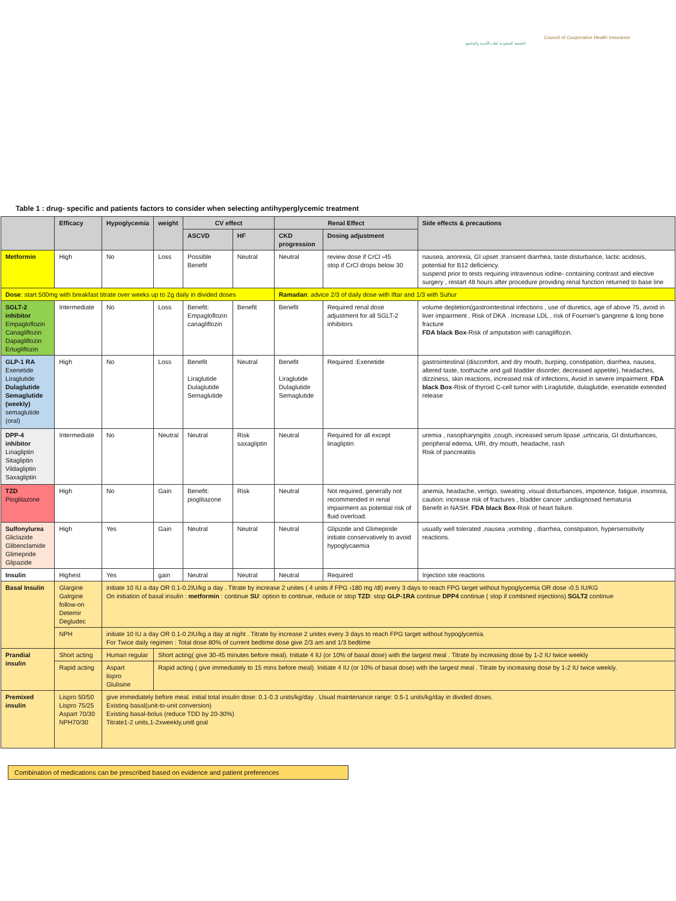الجمعية السعودية لطب الأسرة والمجتمع
Council of Cooperative Health Insurance
Table 1 : drug- specific and patients factors to consider when selecting antihyperglycemic treatment
| | Efficacy | Hypoglycemia | weight | CV effect | | Renal Effect | | Side effects & precautions |
| --- | --- | --- | --- | --- | --- | --- | --- | --- |
| | | | | ASCVD | HF | CKD progression | Dosing adjustment | |
| Metformin | High | No | Loss | Possible Benefit | Neutral | Neutral | review dose if CrCl ‹45 stop if CrCl drops below 30 | nausea, anorexia, GI upset ,transient diarrhea, taste disturbance, lactic acidosis, potential for B12 deficiency. suspend prior to tests requiring intravenous iodine- containing contrast and elective surgery , restart 48 hours after procedure providing renal function returned to base line |
| Dose : start 500mg with breakfast titrate over weeks up to 2g daily in divided doses | | | | | | Ramadan : advice 2/3 of daily dose with Iftar and 1/3 with Suhur | | |
| SGLT-2 inhibitor Empagloflozin Canagliflozin Dapagliflozin Ertugliflozin | Intermediate | No | Loss | Benefit: Empagloflozin canagliflozin | Benefit | Benefit | Required renal dose adjustment for all SGLT-2 inhibitors | volume depletion(gastrointestinal infections , use of diuretics, age of above 75, avoid in liver impairment . Risk of DKA . Increase LDL , risk of Fournier's gangrene & long bone fracture FDA black Box -Risk of amputation with canagliflozin. |
| GLP-1 RA Exenetide Liraglutide Dulaglutide Semaglutide (weekly) semaglutide (oral) | High | No | Loss | Benefit Liraglutide Dulaglutide Semaglutide | Neutral | Benefit Liraglutide Dulaglutide Semaglutide | Required :Exenetide | gastrointestinal (discomfort, and dry mouth, burping, constipation, diarrhea, nausea, altered taste, toothache and gall bladder disorder, decreased appetite), headaches, dizziness, skin reactions, increased risk of infections, Avoid in severe impairment. FDA black Box -Risk of thyroid C-cell tumor with Liraglutide, dulaglutide, exenatide extended release |
| DPP-4 inhibitor Linagliptin Sitagliptin Vildagliptin Saxagliptin | Intermediate | No | Neutral | Neutral | Risk saxagliptin | Neutral | Required for all except linagliptin | uremia , nasopharyngitis ,cough, increased serum lipase ,urtricaria, GI disturbances, peripheral edema, URI, dry mouth, headache, rash Risk of pancreatitis |
| TZD Pioglitazone | High | No | Gain | Benefit: pioglitazone | Risk | Neutral | Not required, generally not recommended in renal impairment as potential risk of fluid overload. | anemia, headache, vertigo, sweating ,visual disturbances, impotence, fatigue, insomnia, caution: increase risk of fractures , bladder cancer ,undiagnosed hematuria Benefit in NASH. FDA black Box -Risk of heart failure. |
| Sulfonylurea Gliclazide Glibenclamide Glimepride Glipazide | High | Yes | Gain | Neutral | Neutral | Neutral | Glipizide and Glimepiride initiate conservatively to avoid hypoglycaemia | usually well tolerated ,nausea ,vomiting , diarrhea, constipation, hypersensitivity reactions. |
| Insulin | Highest | Yes | gain | Neutral | Neutral | Neutral | Required | Injection site reactions |
| Basal Insulin | Glargine Galrgine follow-on Detemir Degludec | initiate 10 IU a day OR 0.1-0.2IU/kg a day . Titrate by increase 2 unites ( 4 units if FPG ›180 mg /dl) every 3 days to reach FPG target without hypoglycemia OR dose ›0.5 IU/KG On initiation of basal insulin : metformin : continue SU : option to continue, reduce or stop TZD : stop GLP-1RA continue DPP4 continue ( stop if combined injections) SGLT2 continue | | | | | | |
| | NPH | initiate 10 IU a day OR 0.1-0.2IU/kg a day at night . Titrate by increase 2 unites every 3 days to reach FPG target without hypoglycemia. For Twice daily regimen : Total dose 80% of current bedtime dose give 2/3 am and 1/3 bedtime | | | | | | |
| Prandial insulin | Short acting | Human regular | Short acting( give 30-45 minutes before meal). Initiate 4 IU (or 10% of basal dose) with the largest meal . Titrate by increasing dose by 1-2 IU twice weekly | | | | | |
| | Rapid acting | Aspart lispro Glulisine | Rapid acting ( give immediately to 15 mins before meal). Initiate 4 IU (or 10% of basal dose) with the largest meal . Titrate by increasing dose by 1-2 IU twice weekly. | | | | | |
| Premixed insulin | Lispro 50/50 Lispro 75/25 Aspart 70/30 NPH70/30 | give immediately before meal. initial total insulin dose: 0.1-0.3 units/kg/day . Usual maintenance range: 0.5-1 units/kg/day in divided doses. Existing basal(unit-to-unit conversion) Existing basal-bolus (reduce TDD by 20-30%) Titrate1-2 units,1-2xweekly,unitl goal | | | | | | |
Combination of medications can be prescribed based on evidence and patient preferences